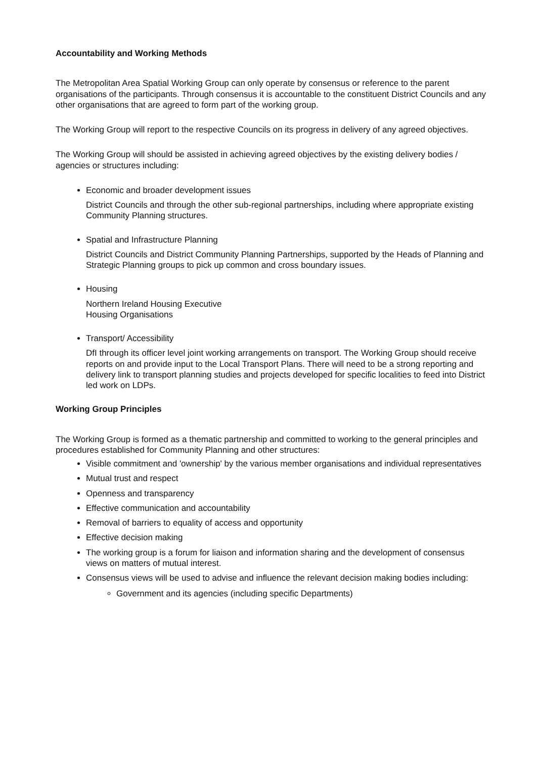Accountability and Working Methods
The Metropolitan Area Spatial Working Group can only operate by consensus or reference to the parent organisations of the participants. Through consensus it is accountable to the constituent District Councils and any other organisations that are agreed to form part of the working group.
The Working Group will report to the respective Councils on its progress in delivery of any agreed objectives.
The Working Group will should be assisted in achieving agreed objectives by the existing delivery bodies / agencies or structures including:
Economic and broader development issues
District Councils and through the other sub-regional partnerships, including where appropriate existing Community Planning structures.
Spatial and Infrastructure Planning
District Councils and District Community Planning Partnerships, supported by the Heads of Planning and Strategic Planning groups to pick up common and cross boundary issues.
Housing
Northern Ireland Housing Executive
Housing Organisations
Transport/ Accessibility
DfI through its officer level joint working arrangements on transport. The Working Group should receive reports on and provide input to the Local Transport Plans. There will need to be a strong reporting and delivery link to transport planning studies and projects developed for specific localities to feed into District led work on LDPs.
Working Group Principles
The Working Group is formed as a thematic partnership and committed to working to the general principles and procedures established for Community Planning and other structures:
Visible commitment and 'ownership' by the various member organisations and individual representatives
Mutual trust and respect
Openness and transparency
Effective communication and accountability
Removal of barriers to equality of access and opportunity
Effective decision making
The working group is a forum for liaison and information sharing and the development of consensus views on matters of mutual interest.
Consensus views will be used to advise and influence the relevant decision making bodies including:
Government and its agencies (including specific Departments)